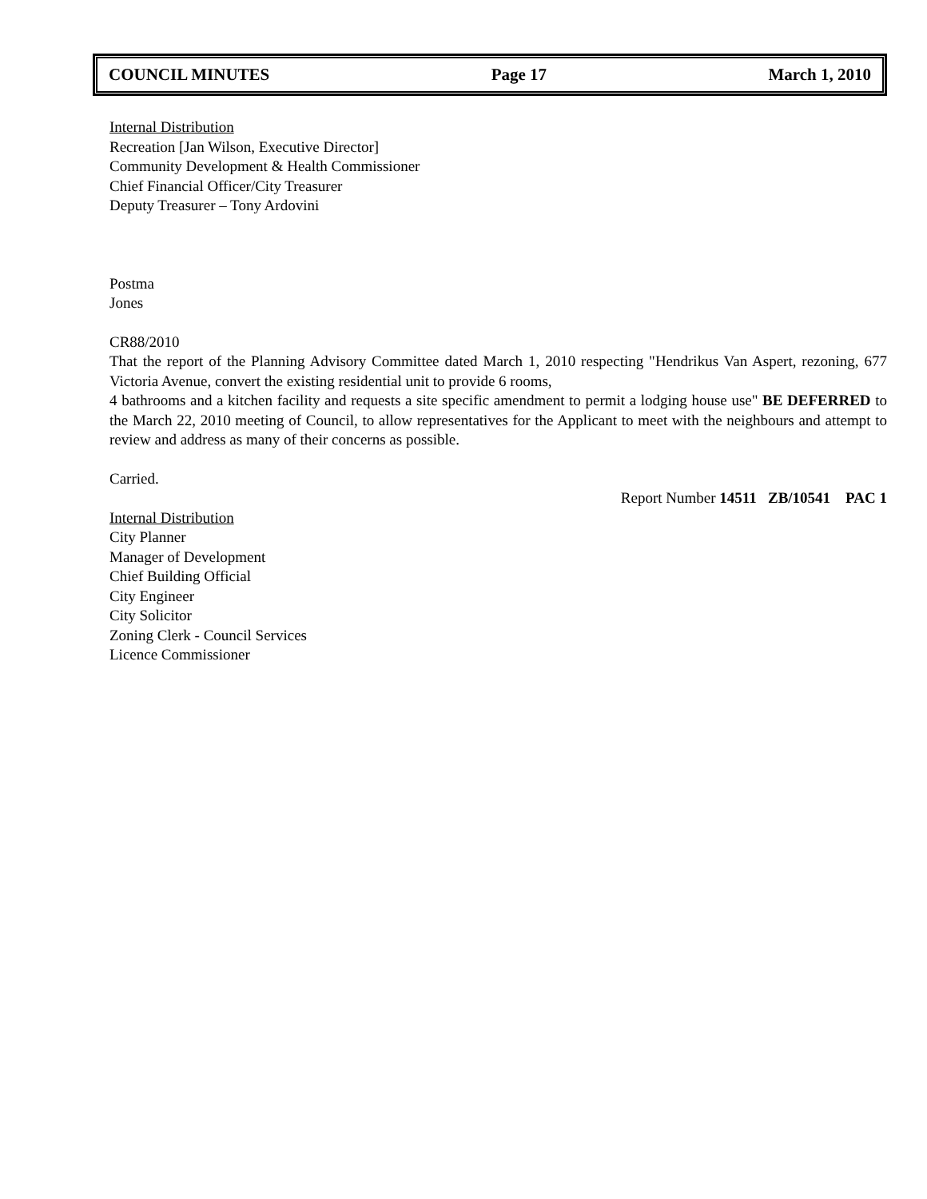COUNCIL MINUTES Page 17 March 1, 2010
Internal Distribution
Recreation [Jan Wilson, Executive Director]
Community Development & Health Commissioner
Chief Financial Officer/City Treasurer
Deputy Treasurer – Tony Ardovini
Postma
Jones
CR88/2010
That the report of the Planning Advisory Committee dated March 1, 2010 respecting "Hendrikus Van Aspert, rezoning, 677 Victoria Avenue, convert the existing residential unit to provide 6 rooms,
4 bathrooms and a kitchen facility and requests a site specific amendment to permit a lodging house use" BE DEFERRED to the March 22, 2010 meeting of Council, to allow representatives for the Applicant to meet with the neighbours and attempt to review and address as many of their concerns as possible.
Carried.
Report Number 14511 ZB/10541 PAC 1
Internal Distribution
City Planner
Manager of Development
Chief Building Official
City Engineer
City Solicitor
Zoning Clerk - Council Services
Licence Commissioner